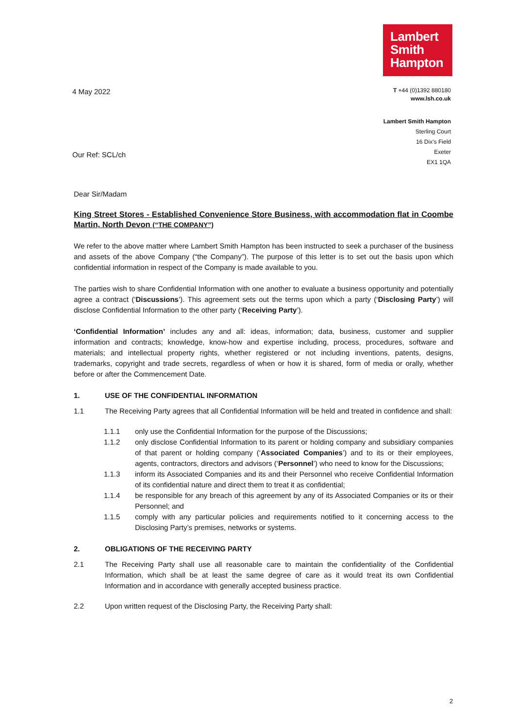Lambert
Smith
Hampton
4 May 2022
T +44 (0)1392 880180
www.lsh.co.uk
Lambert Smith Hampton
Sterling Court
16 Dix’s Field
Exeter
EX1 1QA
Our Ref: SCL/ch
Dear Sir/Madam
King Street Stores - Established Convenience Store Business, with accommodation flat in Coombe Martin, North Devon (“THE COMPANY”)
We refer to the above matter where Lambert Smith Hampton has been instructed to seek a purchaser of the business and assets of the above Company (“the Company”). The purpose of this letter is to set out the basis upon which confidential information in respect of the Company is made available to you.
The parties wish to share Confidential Information with one another to evaluate a business opportunity and potentially agree a contract (‘Discussions’). This agreement sets out the terms upon which a party (‘Disclosing Party’) will disclose Confidential Information to the other party (‘Receiving Party’).
‘Confidential Information’ includes any and all: ideas, information; data, business, customer and supplier information and contracts; knowledge, know-how and expertise including, process, procedures, software and materials; and intellectual property rights, whether registered or not including inventions, patents, designs, trademarks, copyright and trade secrets, regardless of when or how it is shared, form of media or orally, whether before or after the Commencement Date.
1. USE OF THE CONFIDENTIAL INFORMATION
1.1 The Receiving Party agrees that all Confidential Information will be held and treated in confidence and shall:
1.1.1 only use the Confidential Information for the purpose of the Discussions;
1.1.2 only disclose Confidential Information to its parent or holding company and subsidiary companies of that parent or holding company (‘Associated Companies’) and to its or their employees, agents, contractors, directors and advisors (‘Personnel’) who need to know for the Discussions;
1.1.3 inform its Associated Companies and its and their Personnel who receive Confidential Information of its confidential nature and direct them to treat it as confidential;
1.1.4 be responsible for any breach of this agreement by any of its Associated Companies or its or their Personnel; and
1.1.5 comply with any particular policies and requirements notified to it concerning access to the Disclosing Party’s premises, networks or systems.
2. OBLIGATIONS OF THE RECEIVING PARTY
2.1 The Receiving Party shall use all reasonable care to maintain the confidentiality of the Confidential Information, which shall be at least the same degree of care as it would treat its own Confidential Information and in accordance with generally accepted business practice.
2.2 Upon written request of the Disclosing Party, the Receiving Party shall:
2